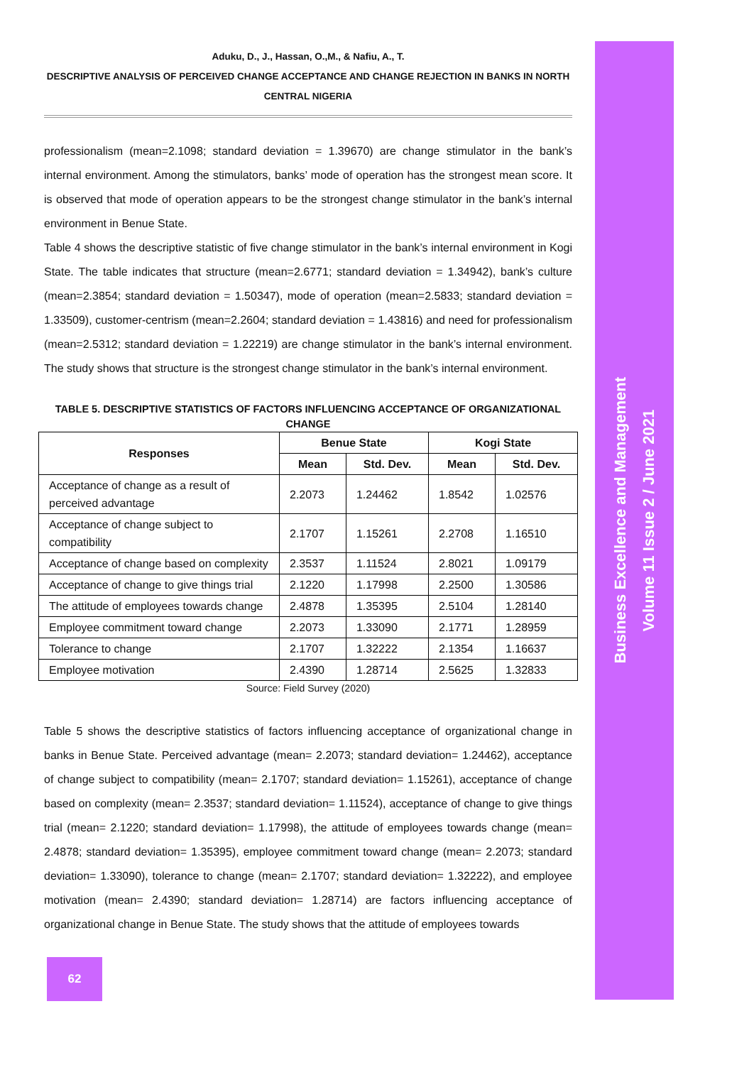Aduku, D., J., Hassan, O.,M., & Nafiu, A., T.
DESCRIPTIVE ANALYSIS OF PERCEIVED CHANGE ACCEPTANCE AND CHANGE REJECTION IN BANKS IN NORTH CENTRAL NIGERIA
professionalism (mean=2.1098; standard deviation = 1.39670) are change stimulator in the bank’s internal environment. Among the stimulators, banks’ mode of operation has the strongest mean score. It is observed that mode of operation appears to be the strongest change stimulator in the bank’s internal environment in Benue State.
Table 4 shows the descriptive statistic of five change stimulator in the bank’s internal environment in Kogi State. The table indicates that structure (mean=2.6771; standard deviation = 1.34942), bank’s culture (mean=2.3854; standard deviation = 1.50347), mode of operation (mean=2.5833; standard deviation = 1.33509), customer-centrism (mean=2.2604; standard deviation = 1.43816) and need for professionalism (mean=2.5312; standard deviation = 1.22219) are change stimulator in the bank’s internal environment. The study shows that structure is the strongest change stimulator in the bank’s internal environment.
TABLE 5. DESCRIPTIVE STATISTICS OF FACTORS INFLUENCING ACCEPTANCE OF ORGANIZATIONAL CHANGE
| Responses | Benue State | | Kogi State | |
| --- | --- | --- | --- | --- |
| | Mean | Std. Dev. | Mean | Std. Dev. |
| Acceptance of change as a result of perceived advantage | 2.2073 | 1.24462 | 1.8542 | 1.02576 |
| Acceptance of change subject to compatibility | 2.1707 | 1.15261 | 2.2708 | 1.16510 |
| Acceptance of change based on complexity | 2.3537 | 1.11524 | 2.8021 | 1.09179 |
| Acceptance of change to give things trial | 2.1220 | 1.17998 | 2.2500 | 1.30586 |
| The attitude of employees towards change | 2.4878 | 1.35395 | 2.5104 | 1.28140 |
| Employee commitment toward change | 2.2073 | 1.33090 | 2.1771 | 1.28959 |
| Tolerance to change | 2.1707 | 1.32222 | 2.1354 | 1.16637 |
| Employee motivation | 2.4390 | 1.28714 | 2.5625 | 1.32833 |
Source: Field Survey (2020)
Table 5 shows the descriptive statistics of factors influencing acceptance of organizational change in banks in Benue State. Perceived advantage (mean= 2.2073; standard deviation= 1.24462), acceptance of change subject to compatibility (mean= 2.1707; standard deviation= 1.15261), acceptance of change based on complexity (mean= 2.3537; standard deviation= 1.11524), acceptance of change to give things trial (mean= 2.1220; standard deviation= 1.17998), the attitude of employees towards change (mean= 2.4878; standard deviation= 1.35395), employee commitment toward change (mean= 2.2073; standard deviation= 1.33090), tolerance to change (mean= 2.1707; standard deviation= 1.32222), and employee motivation (mean= 2.4390; standard deviation= 1.28714) are factors influencing acceptance of organizational change in Benue State. The study shows that the attitude of employees towards
Business Excellence and Management
Volume 11 Issue 2 / June 2021
62